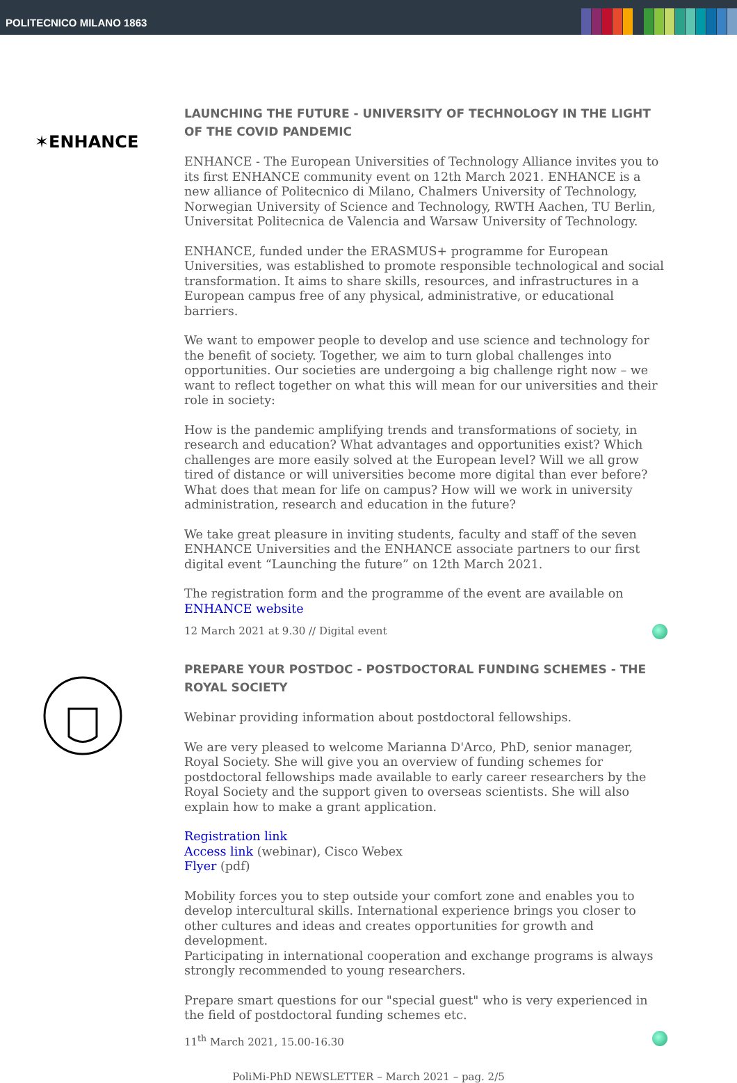POLITECNICO MILANO 1863
✶ENHANCE
LAUNCHING THE FUTURE - UNIVERSITY OF TECHNOLOGY IN THE LIGHT OF THE COVID PANDEMIC
ENHANCE - The European Universities of Technology Alliance invites you to its first ENHANCE community event on 12th March 2021. ENHANCE is a new alliance of Politecnico di Milano, Chalmers University of Technology, Norwegian University of Science and Technology, RWTH Aachen, TU Berlin, Universitat Politecnica de Valencia and Warsaw University of Technology.
ENHANCE, funded under the ERASMUS+ programme for European Universities, was established to promote responsible technological and social transformation. It aims to share skills, resources, and infrastructures in a European campus free of any physical, administrative, or educational barriers.
We want to empower people to develop and use science and technology for the benefit of society. Together, we aim to turn global challenges into opportunities. Our societies are undergoing a big challenge right now – we want to reflect together on what this will mean for our universities and their role in society:
How is the pandemic amplifying trends and transformations of society, in research and education? What advantages and opportunities exist? Which challenges are more easily solved at the European level? Will we all grow tired of distance or will universities become more digital than ever before? What does that mean for life on campus? How will we work in university administration, research and education in the future?
We take great pleasure in inviting students, faculty and staff of the seven ENHANCE Universities and the ENHANCE associate partners to our first digital event “Launching the future” on 12th March 2021.
The registration form and the programme of the event are available on ENHANCE website
12 March 2021 at 9.30 // Digital event
PREPARE YOUR POSTDOC - POSTDOCTORAL FUNDING SCHEMES - THE ROYAL SOCIETY
Webinar providing information about postdoctoral fellowships.
We are very pleased to welcome Marianna D'Arco, PhD, senior manager, Royal Society. She will give you an overview of funding schemes for postdoctoral fellowships made available to early career researchers by the Royal Society and the support given to overseas scientists. She will also explain how to make a grant application.
Registration link
Access link (webinar), Cisco Webex
Flyer (pdf)
Mobility forces you to step outside your comfort zone and enables you to develop intercultural skills. International experience brings you closer to other cultures and ideas and creates opportunities for growth and development.
Participating in international cooperation and exchange programs is always strongly recommended to young researchers.
Prepare smart questions for our "special guest" who is very experienced in the field of postdoctoral funding schemes etc.
11<sup>th</sup> March 2021, 15.00-16.30
PoliMi-PhD NEWSLETTER – March 2021 – pag. 2/5